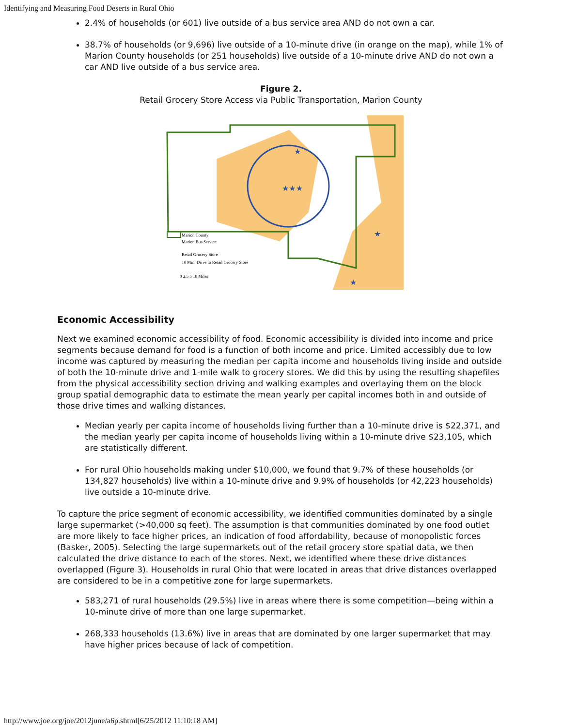Identifying and Measuring Food Deserts in Rural Ohio
2.4% of households (or 601) live outside of a bus service area AND do not own a car.
38.7% of households (or 9,696) live outside of a 10-minute drive (in orange on the map), while 1% of Marion County households (or 251 households) live outside of a 10-minute drive AND do not own a car AND live outside of a bus service area.
Figure 2.
Retail Grocery Store Access via Public Transportation, Marion County
★★★
★
★
★
Marion County
Marion Bus Service
Retail Grocery Store
10 Min. Drive to Retail Grocery Store
0 2.5 5 10 Miles
Economic Accessibility
Next we examined economic accessibility of food. Economic accessibility is divided into income and price segments because demand for food is a function of both income and price. Limited accessibly due to low income was captured by measuring the median per capita income and households living inside and outside of both the 10-minute drive and 1-mile walk to grocery stores. We did this by using the resulting shapefiles from the physical accessibility section driving and walking examples and overlaying them on the block group spatial demographic data to estimate the mean yearly per capital incomes both in and outside of those drive times and walking distances.
Median yearly per capita income of households living further than a 10-minute drive is $22,371, and the median yearly per capita income of households living within a 10-minute drive $23,105, which are statistically different.
For rural Ohio households making under $10,000, we found that 9.7% of these households (or 134,827 households) live within a 10-minute drive and 9.9% of households (or 42,223 households) live outside a 10-minute drive.
To capture the price segment of economic accessibility, we identified communities dominated by a single large supermarket (>40,000 sq feet). The assumption is that communities dominated by one food outlet are more likely to face higher prices, an indication of food affordability, because of monopolistic forces (Basker, 2005). Selecting the large supermarkets out of the retail grocery store spatial data, we then calculated the drive distance to each of the stores. Next, we identified where these drive distances overlapped (Figure 3). Households in rural Ohio that were located in areas that drive distances overlapped are considered to be in a competitive zone for large supermarkets.
583,271 of rural households (29.5%) live in areas where there is some competition—being within a 10-minute drive of more than one large supermarket.
268,333 households (13.6%) live in areas that are dominated by one larger supermarket that may have higher prices because of lack of competition.
http://www.joe.org/joe/2012june/a6p.shtml[6/25/2012 11:10:18 AM]